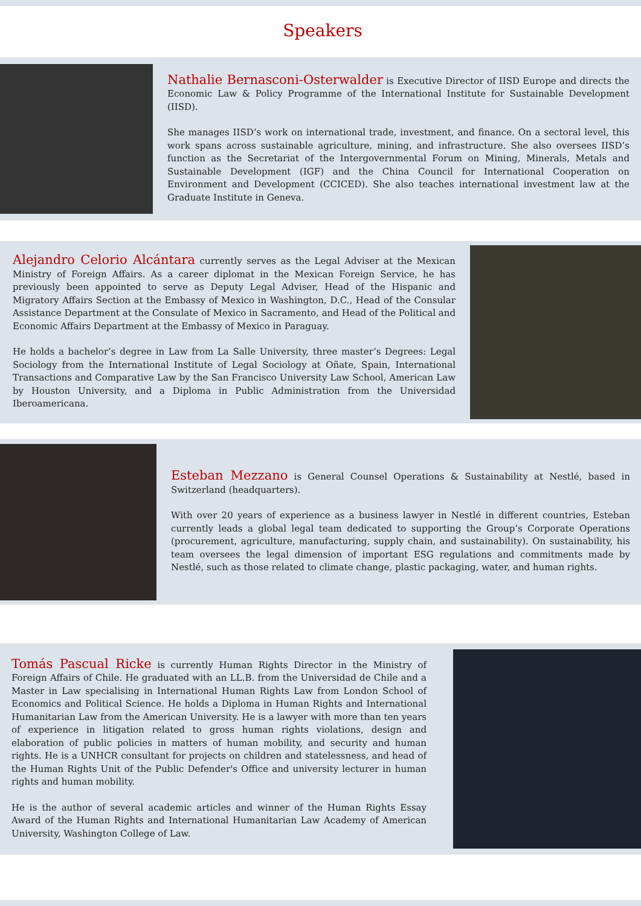Speakers
Nathalie Bernasconi-Osterwalder is Executive Director of IISD Europe and directs the Economic Law & Policy Programme of the International Institute for Sustainable Development (IISD).
She manages IISD’s work on international trade, investment, and finance. On a sectoral level, this work spans across sustainable agriculture, mining, and infrastructure. She also oversees IISD’s function as the Secretariat of the Intergovernmental Forum on Mining, Minerals, Metals and Sustainable Development (IGF) and the China Council for International Cooperation on Environment and Development (CCICED). She also teaches international investment law at the Graduate Institute in Geneva.
Alejandro Celorio Alcántara currently serves as the Legal Adviser at the Mexican Ministry of Foreign Affairs. As a career diplomat in the Mexican Foreign Service, he has previously been appointed to serve as Deputy Legal Adviser, Head of the Hispanic and Migratory Affairs Section at the Embassy of Mexico in Washington, D.C., Head of the Consular Assistance Department at the Consulate of Mexico in Sacramento, and Head of the Political and Economic Affairs Department at the Embassy of Mexico in Paraguay.
He holds a bachelor’s degree in Law from La Salle University, three master’s Degrees: Legal Sociology from the International Institute of Legal Sociology at Oñate, Spain, International Transactions and Comparative Law by the San Francisco University Law School, American Law by Houston University, and a Diploma in Public Administration from the Universidad Iberoamericana.
Esteban Mezzano is General Counsel Operations & Sustainability at Nestlé, based in Switzerland (headquarters).
With over 20 years of experience as a business lawyer in Nestlé in different countries, Esteban currently leads a global legal team dedicated to supporting the Group’s Corporate Operations (procurement, agriculture, manufacturing, supply chain, and sustainability). On sustainability, his team oversees the legal dimension of important ESG regulations and commitments made by Nestlé, such as those related to climate change, plastic packaging, water, and human rights.
Tomás Pascual Ricke is currently Human Rights Director in the Ministry of Foreign Affairs of Chile. He graduated with an LL.B. from the Universidad de Chile and a Master in Law specialising in International Human Rights Law from London School of Economics and Political Science. He holds a Diploma in Human Rights and International Humanitarian Law from the American University. He is a lawyer with more than ten years of experience in litigation related to gross human rights violations, design and elaboration of public policies in matters of human mobility, and security and human rights. He is a UNHCR consultant for projects on children and statelessness, and head of the Human Rights Unit of the Public Defender's Office and university lecturer in human rights and human mobility.
He is the author of several academic articles and winner of the Human Rights Essay Award of the Human Rights and International Humanitarian Law Academy of American University, Washington College of Law.